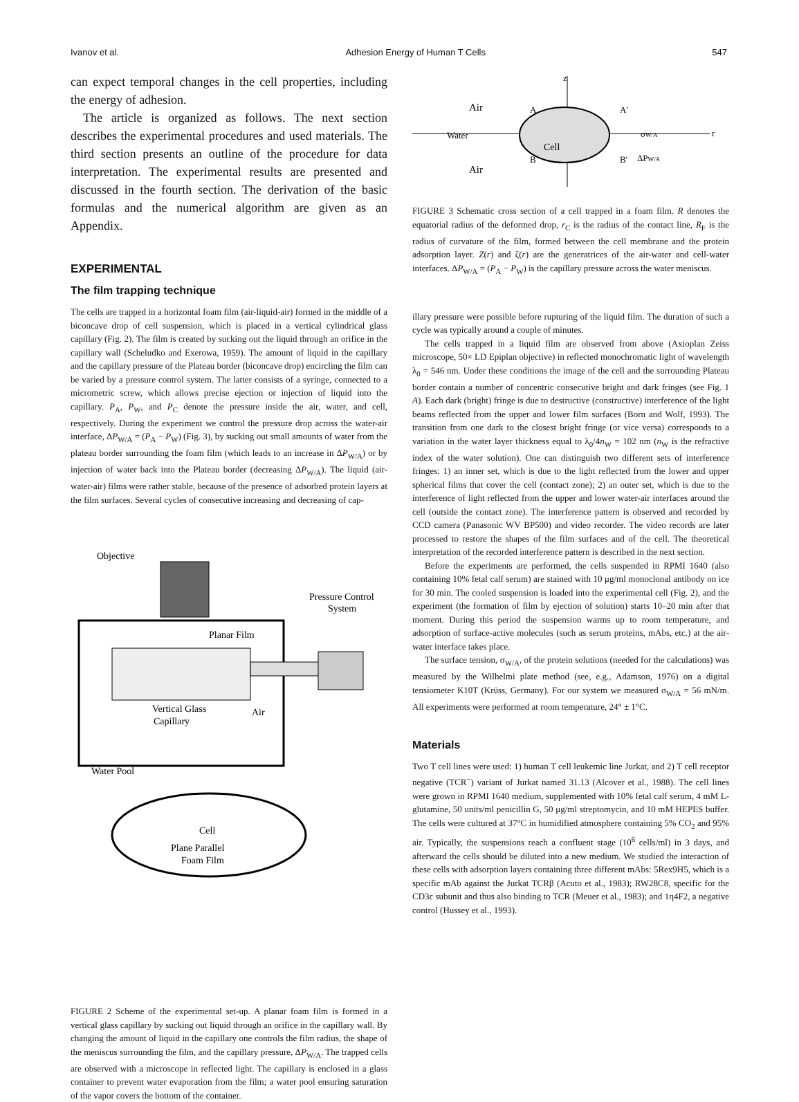Ivanov et al. Adhesion Energy of Human T Cells 547
can expect temporal changes in the cell properties, including the energy of adhesion.
The article is organized as follows. The next section describes the experimental procedures and used materials. The third section presents an outline of the procedure for data interpretation. The experimental results are presented and discussed in the fourth section. The derivation of the basic formulas and the numerical algorithm are given as an Appendix.
EXPERIMENTAL
The film trapping technique
The cells are trapped in a horizontal foam film (air-liquid-air) formed in the middle of a biconcave drop of cell suspension, which is placed in a vertical cylindrical glass capillary (Fig. 2). The film is created by sucking out the liquid through an orifice in the capillary wall (Scheludko and Exerowa, 1959). The amount of liquid in the capillary and the capillary pressure of the Plateau border (biconcave drop) encircling the film can be varied by a pressure control system. The latter consists of a syringe, connected to a micrometric screw, which allows precise ejection or injection of liquid into the capillary. P<sub>A</sub>, P<sub>W</sub>, and P<sub>C</sub> denote the pressure inside the air, water, and cell, respectively. During the experiment we control the pressure drop across the water-air interface, ΔP<sub>W/A</sub> = (P<sub>A</sub> − P<sub>W</sub>) (Fig. 3), by sucking out small amounts of water from the plateau border surrounding the foam film (which leads to an increase in ΔP<sub>W/A</sub>) or by injection of water back into the Plateau border (decreasing ΔP<sub>W/A</sub>). The liquid (air-water-air) films were rather stable, because of the presence of adsorbed protein layers at the film surfaces. Several cycles of consecutive increasing and decreasing of cap-
Objective
Pressure Control
System
Planar Film
Vertical Glass
Capillary
Air
Water Pool
Cell
Plane Parallel
Foam Film
FIGURE 2 Scheme of the experimental set-up. A planar foam film is formed in a vertical glass capillary by sucking out liquid through an orifice in the capillary wall. By changing the amount of liquid in the capillary one controls the film radius, the shape of the meniscus surrounding the film, and the capillary pressure, ΔP<sub>W/A</sub>. The trapped cells are observed with a microscope in reflected light. The capillary is enclosed in a glass container to prevent water evaporation from the film; a water pool ensuring saturation of the vapor covers the bottom of the container.
z
r
Air
Water
Air
A
A'
Cell
B
B'
ΔPW/A
σW/A
FIGURE 3 Schematic cross section of a cell trapped in a foam film. R denotes the equatorial radius of the deformed drop, r<sub>C</sub> is the radius of the contact line, R<sub>F</sub> is the radius of curvature of the film, formed between the cell membrane and the protein adsorption layer. Z(r) and ζ(r) are the generatrices of the air-water and cell-water interfaces. ΔP<sub>W/A</sub> = (P<sub>A</sub> − P<sub>W</sub>) is the capillary pressure across the water meniscus.
illary pressure were possible before rupturing of the liquid film. The duration of such a cycle was typically around a couple of minutes.
The cells trapped in a liquid film are observed from above (Axioplan Zeiss microscope, 50× LD Epiplan objective) in reflected monochromatic light of wavelength λ<sub>0</sub> = 546 nm. Under these conditions the image of the cell and the surrounding Plateau border contain a number of concentric consecutive bright and dark fringes (see Fig. 1 A). Each dark (bright) fringe is due to destructive (constructive) interference of the light beams reflected from the upper and lower film surfaces (Born and Wolf, 1993). The transition from one dark to the closest bright fringe (or vice versa) corresponds to a variation in the water layer thickness equal to λ<sub>0</sub>/4n<sub>W</sub> = 102 nm (n<sub>W</sub> is the refractive index of the water solution). One can distinguish two different sets of interference fringes: 1) an inner set, which is due to the light reflected from the lower and upper spherical films that cover the cell (contact zone); 2) an outer set, which is due to the interference of light reflected from the upper and lower water-air interfaces around the cell (outside the contact zone). The interference pattern is observed and recorded by CCD camera (Panasonic WV BP500) and video recorder. The video records are later processed to restore the shapes of the film surfaces and of the cell. The theoretical interpretation of the recorded interference pattern is described in the next section.
Before the experiments are performed, the cells suspended in RPMI 1640 (also containing 10% fetal calf serum) are stained with 10 μg/ml monoclonal antibody on ice for 30 min. The cooled suspension is loaded into the experimental cell (Fig. 2), and the experiment (the formation of film by ejection of solution) starts 10–20 min after that moment. During this period the suspension warms up to room temperature, and adsorption of surface-active molecules (such as serum proteins, mAbs, etc.) at the air-water interface takes place.
The surface tension, σ<sub>W/A</sub>, of the protein solutions (needed for the calculations) was measured by the Wilhelmi plate method (see, e.g., Adamson, 1976) on a digital tensiometer K10T (Krüss, Germany). For our system we measured σ<sub>W/A</sub> = 56 mN/m. All experiments were performed at room temperature, 24° ± 1°C.
Materials
Two T cell lines were used: 1) human T cell leukemic line Jurkat, and 2) T cell receptor negative (TCR<sup>−</sup>) variant of Jurkat named 31.13 (Alcover et al., 1988). The cell lines were grown in RPMI 1640 medium, supplemented with 10% fetal calf serum, 4 mM L-glutamine, 50 units/ml penicillin G, 50 μg/ml streptomycin, and 10 mM HEPES buffer. The cells were cultured at 37°C in humidified atmosphere containing 5% CO<sub>2</sub> and 95% air. Typically, the suspensions reach a confluent stage (10<sup>6</sup> cells/ml) in 3 days, and afterward the cells should be diluted into a new medium. We studied the interaction of these cells with adsorption layers containing three different mAbs: 5Rex9H5, which is a specific mAb against the Jurkat TCRβ (Acuto et al., 1983); RW28C8, specific for the CD3ε subunit and thus also binding to TCR (Meuer et al., 1983); and 1η4F2, a negative control (Hussey et al., 1993).